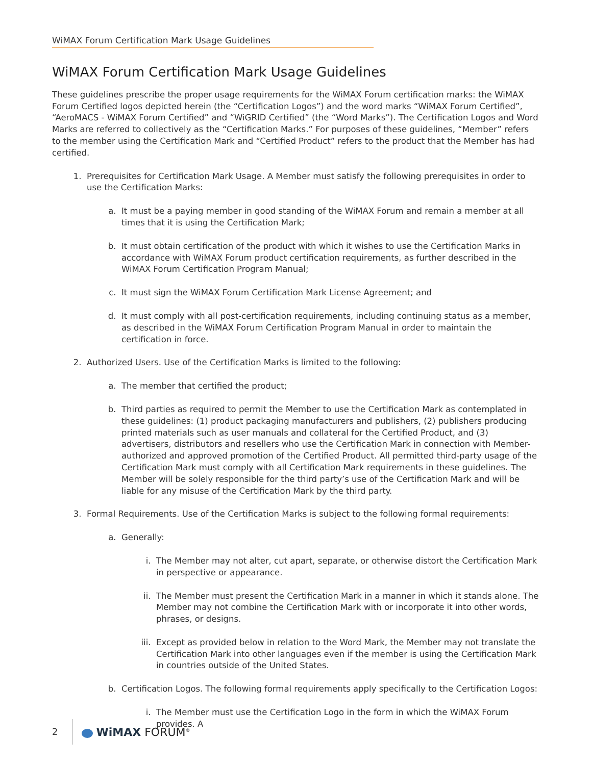WiMAX Forum Certification Mark Usage Guidelines
WiMAX Forum Certification Mark Usage Guidelines
These guidelines prescribe the proper usage requirements for the WiMAX Forum certification marks: the WiMAX Forum Certified logos depicted herein (the “Certification Logos”) and the word marks “WiMAX Forum Certified”, “AeroMACS - WiMAX Forum Certified” and “WiGRID Certified” (the “Word Marks”). The Certification Logos and Word Marks are referred to collectively as the “Certification Marks.” For purposes of these guidelines, “Member” refers to the member using the Certification Mark and “Certified Product” refers to the product that the Member has had certified.
1. Prerequisites for Certification Mark Usage. A Member must satisfy the following prerequisites in order to use the Certification Marks:
a. It must be a paying member in good standing of the WiMAX Forum and remain a member at all times that it is using the Certification Mark;
b. It must obtain certification of the product with which it wishes to use the Certification Marks in accordance with WiMAX Forum product certification requirements, as further described in the WiMAX Forum Certification Program Manual;
c. It must sign the WiMAX Forum Certification Mark License Agreement; and
d. It must comply with all post-certification requirements, including continuing status as a member, as described in the WiMAX Forum Certification Program Manual in order to maintain the certification in force.
2. Authorized Users. Use of the Certification Marks is limited to the following:
a. The member that certified the product;
b. Third parties as required to permit the Member to use the Certification Mark as contemplated in these guidelines: (1) product packaging manufacturers and publishers, (2) publishers producing printed materials such as user manuals and collateral for the Certified Product, and (3) advertisers, distributors and resellers who use the Certification Mark in connection with Member-authorized and approved promotion of the Certified Product. All permitted third-party usage of the Certification Mark must comply with all Certification Mark requirements in these guidelines. The Member will be solely responsible for the third party’s use of the Certification Mark and will be liable for any misuse of the Certification Mark by the third party.
3. Formal Requirements. Use of the Certification Marks is subject to the following formal requirements:
a. Generally:
i. The Member may not alter, cut apart, separate, or otherwise distort the Certification Mark in perspective or appearance.
ii. The Member must present the Certification Mark in a manner in which it stands alone. The Member may not combine the Certification Mark with or incorporate it into other words, phrases, or designs.
iii. Except as provided below in relation to the Word Mark, the Member may not translate the Certification Mark into other languages even if the member is using the Certification Mark in countries outside of the United States.
b. Certification Logos. The following formal requirements apply specifically to the Certification Logos:
i. The Member must use the Certification Logo in the form in which the WiMAX Forum provides. A
2 WiMAX FORUM<sup>®</sup>